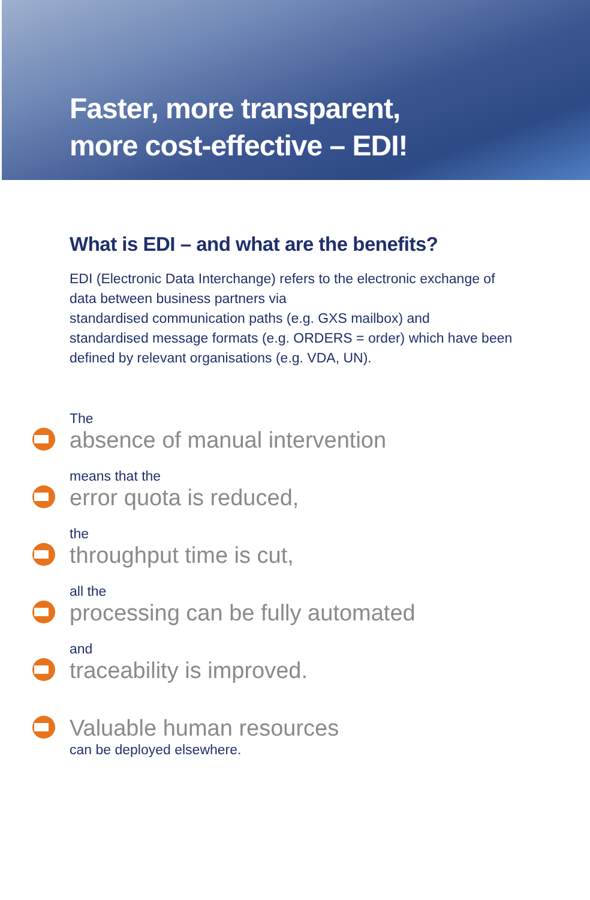Faster, more transparent,
more cost-effective – EDI!
What is EDI – and what are the benefits?
EDI (Electronic Data Interchange) refers to the electronic exchange of data between business partners via
standardised communication paths (e.g. GXS mailbox) and
standardised message formats (e.g. ORDERS = order) which have been defined by relevant organisations (e.g. VDA, UN).
The
absence of manual intervention
means that the
error quota is reduced,
the
throughput time is cut,
all the
processing can be fully automated
and
traceability is improved.
Valuable human resources
can be deployed elsewhere.